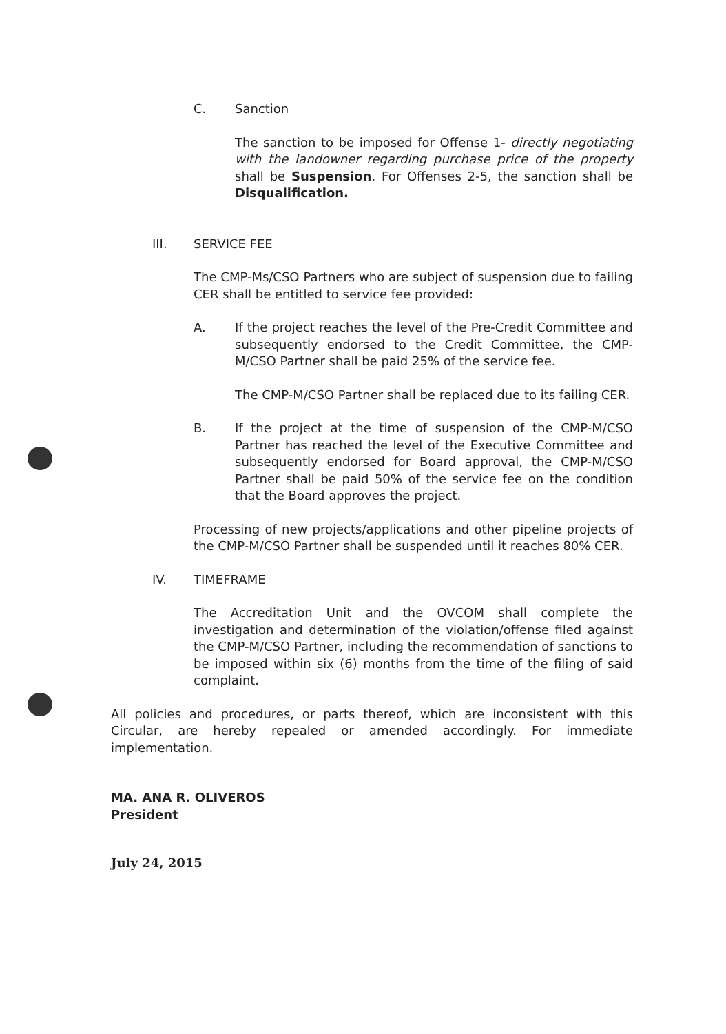C. Sanction
The sanction to be imposed for Offense 1- directly negotiating with the landowner regarding purchase price of the property shall be Suspension. For Offenses 2-5, the sanction shall be Disqualification.
III. SERVICE FEE
The CMP-Ms/CSO Partners who are subject of suspension due to failing CER shall be entitled to service fee provided:
A. If the project reaches the level of the Pre-Credit Committee and subsequently endorsed to the Credit Committee, the CMP-M/CSO Partner shall be paid 25% of the service fee.
The CMP-M/CSO Partner shall be replaced due to its failing CER.
B. If the project at the time of suspension of the CMP-M/CSO Partner has reached the level of the Executive Committee and subsequently endorsed for Board approval, the CMP-M/CSO Partner shall be paid 50% of the service fee on the condition that the Board approves the project.
Processing of new projects/applications and other pipeline projects of the CMP-M/CSO Partner shall be suspended until it reaches 80% CER.
IV. TIMEFRAME
The Accreditation Unit and the OVCOM shall complete the investigation and determination of the violation/offense filed against the CMP-M/CSO Partner, including the recommendation of sanctions to be imposed within six (6) months from the time of the filing of said complaint.
All policies and procedures, or parts thereof, which are inconsistent with this Circular, are hereby repealed or amended accordingly. For immediate implementation.
MA. ANA R. OLIVEROS
President
July 24, 2015